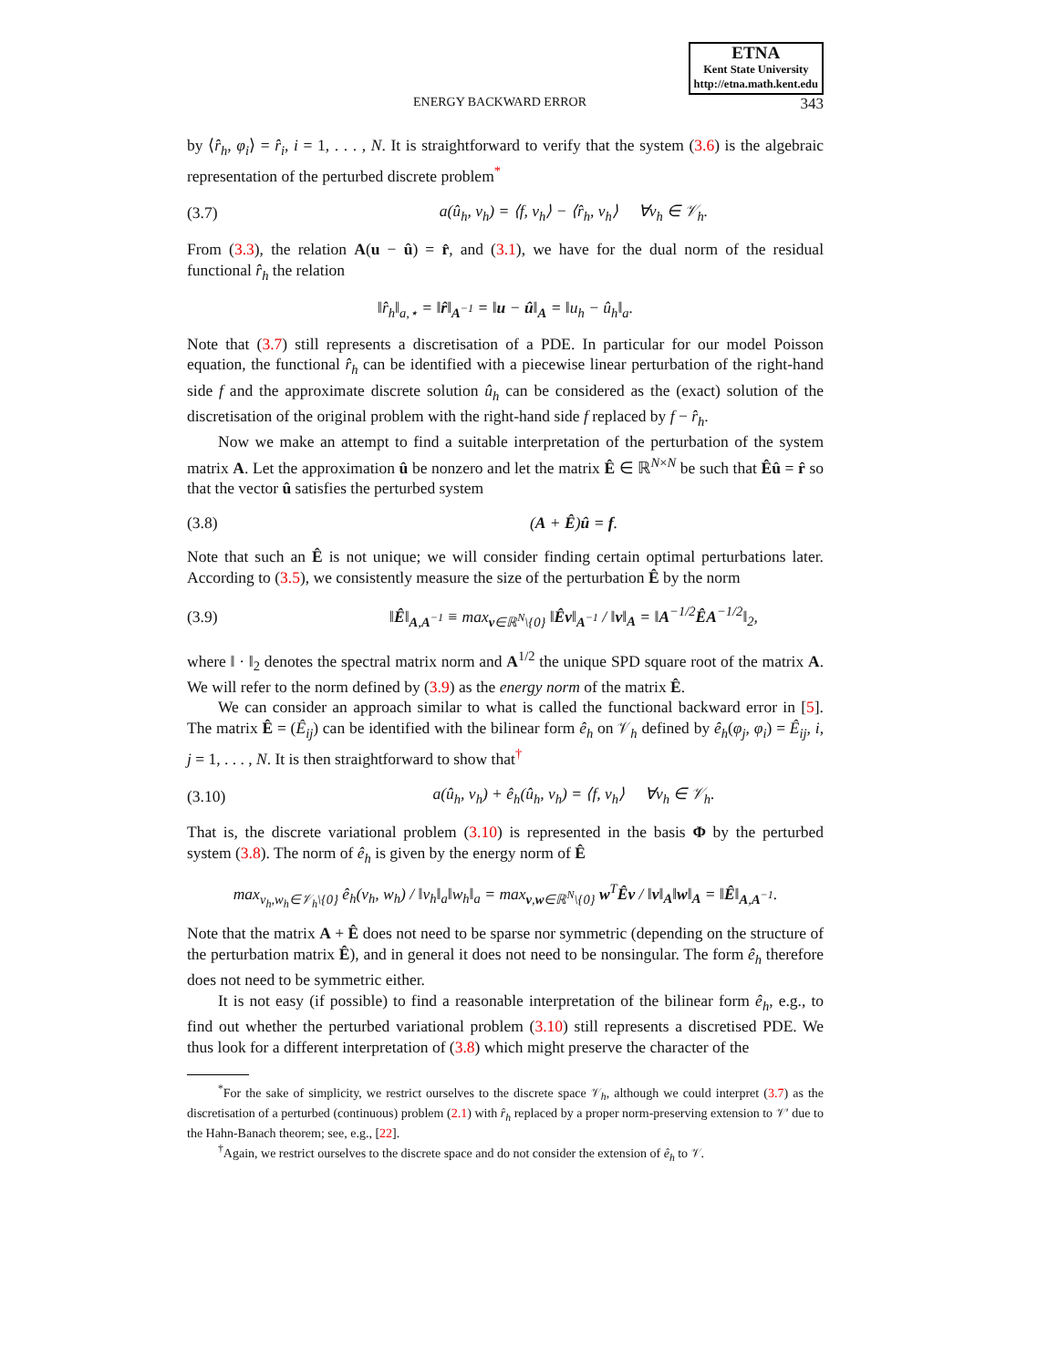ETNA
Kent State University
http://etna.math.kent.edu
ENERGY BACKWARD ERROR 343
by ⟨r̂<sub>h</sub>, φ<sub>i</sub>⟩ = r̂<sub>i</sub>, i = 1, . . . , N. It is straightforward to verify that the system (3.6) is the algebraic representation of the perturbed discrete problem<sup>*</sup>
(3.7) a(û<sub>h</sub>, v<sub>h</sub>) = ⟨f, v<sub>h</sub>⟩ − ⟨r̂<sub>h</sub>, v<sub>h</sub>⟩ ∀v<sub>h</sub> ∈ 𝒱<sub>h</sub>.
From (3.3), the relation A(u − û) = r̂, and (3.1), we have for the dual norm of the residual functional r̂<sub>h</sub> the relation
‖r̂<sub>h</sub>‖<sub>a,⋆</sub> = ‖r̂‖<sub>A<sup>−1</sup></sub> = ‖u − û‖<sub>A</sub> = ‖u<sub>h</sub> − û<sub>h</sub>‖<sub>a</sub>.
Note that (3.7) still represents a discretisation of a PDE. In particular for our model Poisson equation, the functional r̂<sub>h</sub> can be identified with a piecewise linear perturbation of the right-hand side f and the approximate discrete solution û<sub>h</sub> can be considered as the (exact) solution of the discretisation of the original problem with the right-hand side f replaced by f − r̂<sub>h</sub>.
Now we make an attempt to find a suitable interpretation of the perturbation of the system matrix A. Let the approximation û be nonzero and let the matrix Ê ∈ ℝ<sup>N×N</sup> be such that Êû = r̂ so that the vector û satisfies the perturbed system
(3.8) (A + Ê)û = f.
Note that such an Ê is not unique; we will consider finding certain optimal perturbations later. According to (3.5), we consistently measure the size of the perturbation Ê by the norm
(3.9) ‖Ê‖<sub>A,A<sup>−1</sup></sub> ≡ max<sub>v∈ℝ<sup>N</sup>\{0}</sub> ‖Êv‖<sub>A<sup>−1</sup></sub> / ‖v‖<sub>A</sub> = ‖A<sup>−1/2</sup>ÊA<sup>−1/2</sup>‖<sub>2</sub>,
where ‖ · ‖<sub>2</sub> denotes the spectral matrix norm and A<sup>1/2</sup> the unique SPD square root of the matrix A. We will refer to the norm defined by (3.9) as the energy norm of the matrix Ê.
We can consider an approach similar to what is called the functional backward error in [5]. The matrix Ê = (Ê<sub>ij</sub>) can be identified with the bilinear form ê<sub>h</sub> on 𝒱<sub>h</sub> defined by ê<sub>h</sub>(φ<sub>j</sub>, φ<sub>i</sub>) = Ê<sub>ij</sub>, i, j = 1, . . . , N. It is then straightforward to show that<sup>†</sup>
(3.10) a(û<sub>h</sub>, v<sub>h</sub>) + ê<sub>h</sub>(û<sub>h</sub>, v<sub>h</sub>) = ⟨f, v<sub>h</sub>⟩ ∀v<sub>h</sub> ∈ 𝒱<sub>h</sub>.
That is, the discrete variational problem (3.10) is represented in the basis Φ by the perturbed system (3.8). The norm of ê<sub>h</sub> is given by the energy norm of Ê
max<sub>v<sub>h</sub>,w<sub>h</sub>∈𝒱<sub>h</sub>\{0}</sub> ê<sub>h</sub>(v<sub>h</sub>, w<sub>h</sub>) / ‖v<sub>h</sub>‖<sub>a</sub>‖w<sub>h</sub>‖<sub>a</sub> = max<sub>v,w∈ℝ<sup>N</sup>\{0}</sub> w<sup>T</sup>Êv / ‖v‖<sub>A</sub>‖w‖<sub>A</sub> = ‖Ê‖<sub>A,A<sup>−1</sup></sub>.
Note that the matrix A + Ê does not need to be sparse nor symmetric (depending on the structure of the perturbation matrix Ê), and in general it does not need to be nonsingular. The form ê<sub>h</sub> therefore does not need to be symmetric either.
It is not easy (if possible) to find a reasonable interpretation of the bilinear form ê<sub>h</sub>, e.g., to find out whether the perturbed variational problem (3.10) still represents a discretised PDE. We thus look for a different interpretation of (3.8) which might preserve the character of the
<sup>*</sup> For the sake of simplicity, we restrict ourselves to the discrete space 𝒱<sub>h</sub>, although we could interpret (3.7) as the discretisation of a perturbed (continuous) problem (2.1) with r̂<sub>h</sub> replaced by a proper norm-preserving extension to 𝒱′ due to the Hahn-Banach theorem; see, e.g., [22].
<sup>†</sup> Again, we restrict ourselves to the discrete space and do not consider the extension of ê<sub>h</sub> to 𝒱.